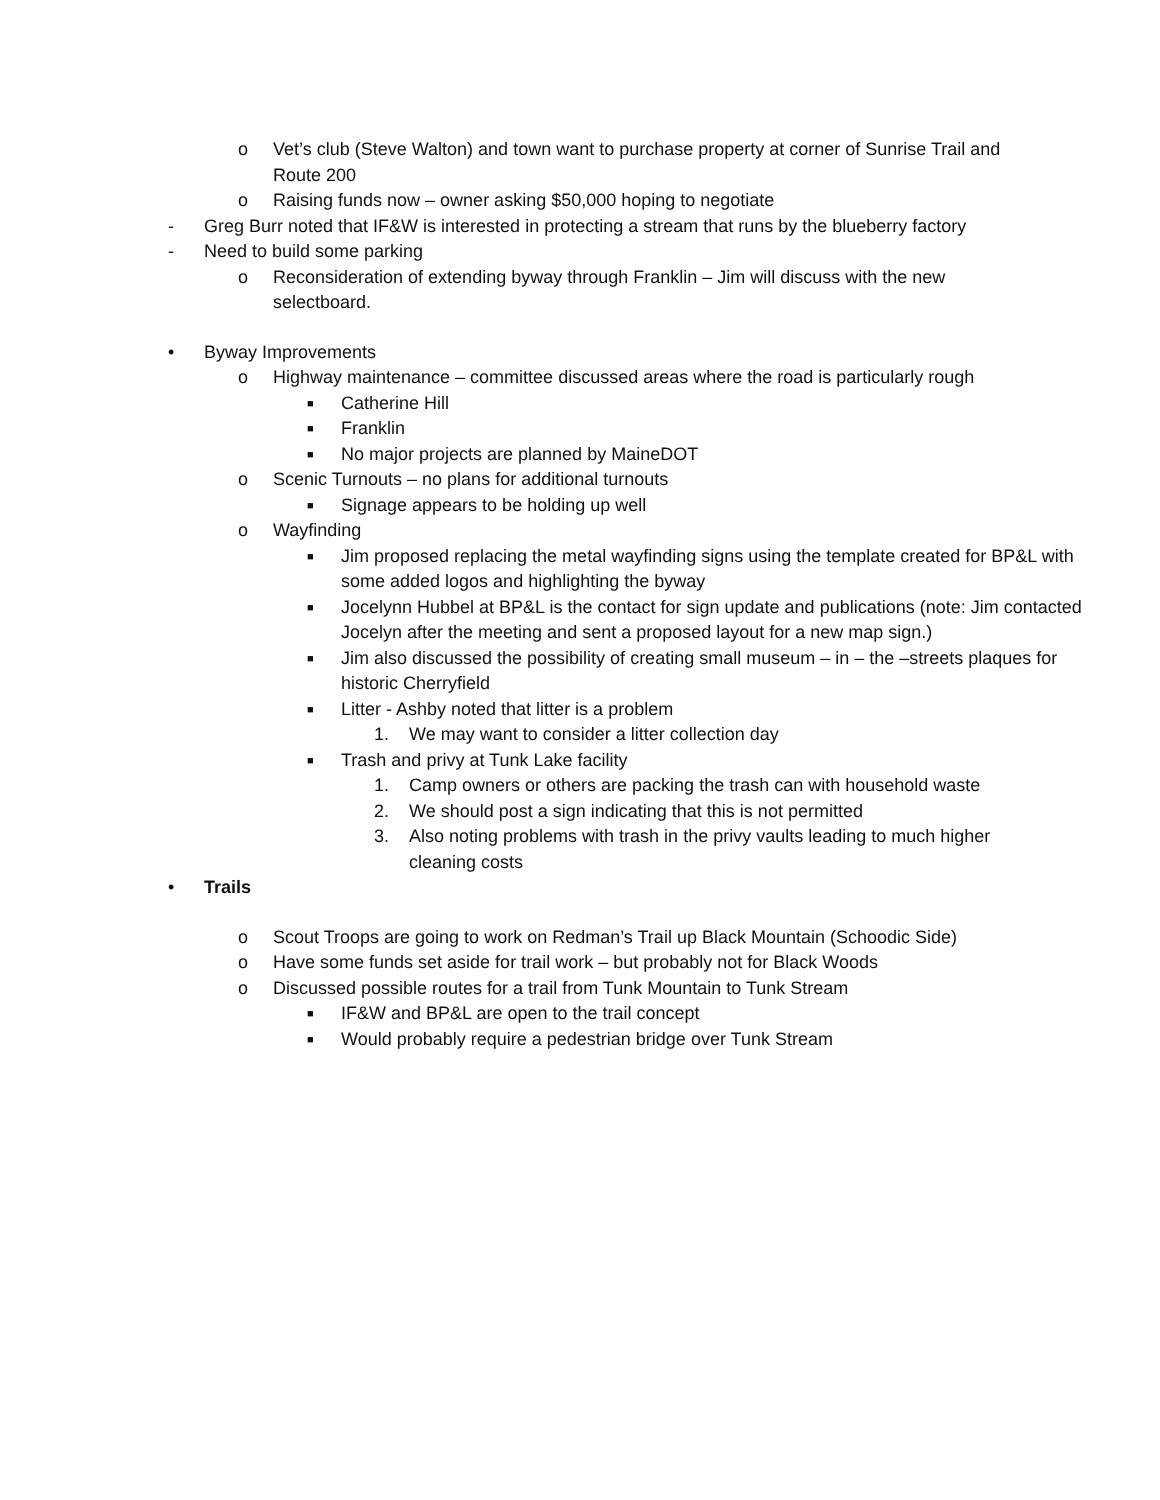o Vet’s club (Steve Walton) and town want to purchase property at corner of Sunrise Trail and Route 200
o Raising funds now – owner asking $50,000 hoping to negotiate
- Greg Burr noted that IF&W is interested in protecting a stream that runs by the blueberry factory
- Need to build some parking
o Reconsideration of extending byway through Franklin – Jim will discuss with the new selectboard.
• Byway Improvements
o Highway maintenance – committee discussed areas where the road is particularly rough
■ Catherine Hill
■ Franklin
■ No major projects are planned by MaineDOT
o Scenic Turnouts – no plans for additional turnouts
■ Signage appears to be holding up well
o Wayfinding
■ Jim proposed replacing the metal wayfinding signs using the template created for BP&L with some added logos and highlighting the byway
■ Jocelynn Hubbel at BP&L is the contact for sign update and publications (note: Jim contacted Jocelyn after the meeting and sent a proposed layout for a new map sign.)
■ Jim also discussed the possibility of creating small museum – in – the –streets plaques for historic Cherryfield
■ Litter - Ashby noted that litter is a problem
1. We may want to consider a litter collection day
■ Trash and privy at Tunk Lake facility
1. Camp owners or others are packing the trash can with household waste
2. We should post a sign indicating that this is not permitted
3. Also noting problems with trash in the privy vaults leading to much higher cleaning costs
• Trails
o Scout Troops are going to work on Redman’s Trail up Black Mountain (Schoodic Side)
o Have some funds set aside for trail work – but probably not for Black Woods
o Discussed possible routes for a trail from Tunk Mountain to Tunk Stream
■ IF&W and BP&L are open to the trail concept
■ Would probably require a pedestrian bridge over Tunk Stream